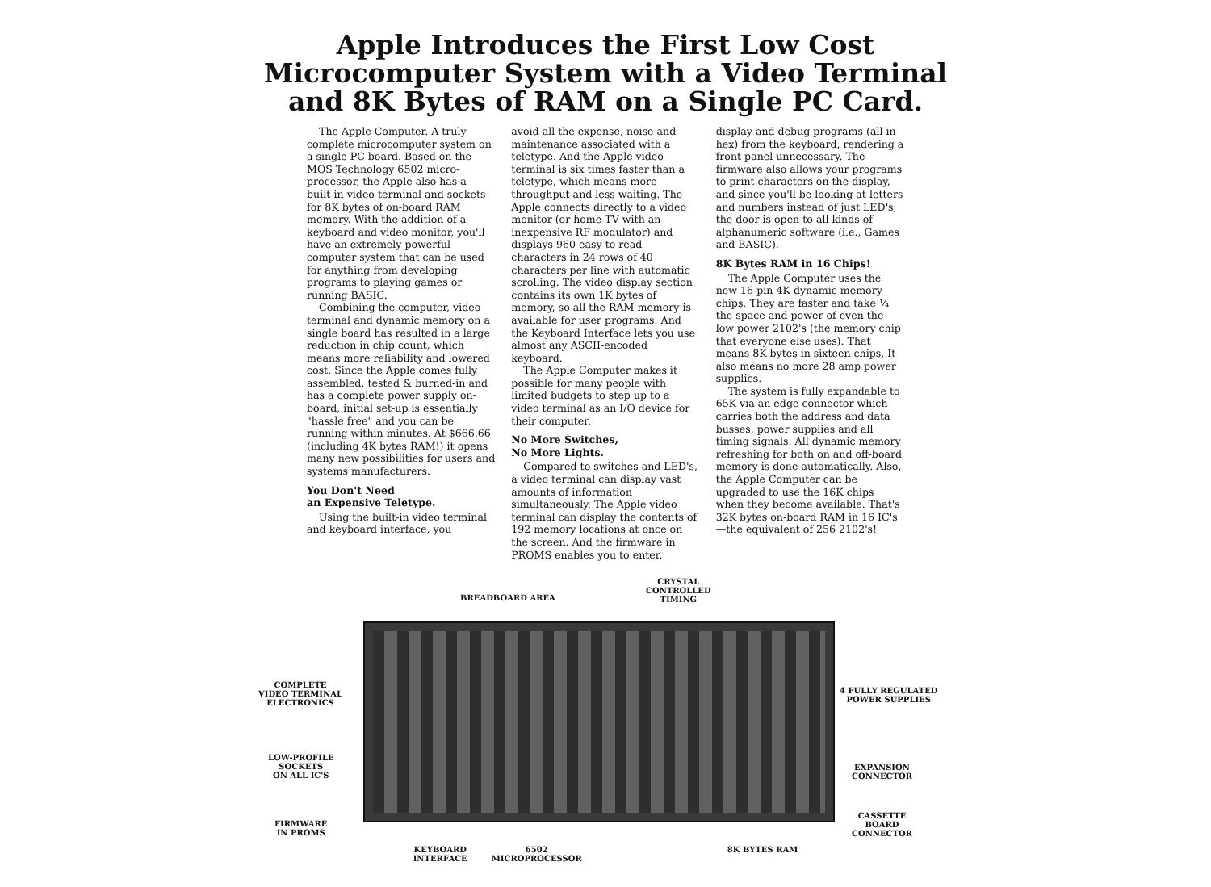Apple Introduces the First Low Cost
Microcomputer System with a Video Terminal
and 8K Bytes of RAM on a Single PC Card.
The Apple Computer. A truly complete microcomputer system on a single PC board. Based on the MOS Technology 6502 micro-processor, the Apple also has a built-in video terminal and sockets for 8K bytes of on-board RAM memory. With the addition of a keyboard and video monitor, you'll have an extremely powerful computer system that can be used for anything from developing programs to playing games or running BASIC.
Combining the computer, video terminal and dynamic memory on a single board has resulted in a large reduction in chip count, which means more reliability and lowered cost. Since the Apple comes fully assembled, tested & burned-in and has a complete power supply on-board, initial set-up is essentially "hassle free" and you can be running within minutes. At $666.66 (including 4K bytes RAM!) it opens many new possibilities for users and systems manufacturers.
You Don't Need
an Expensive Teletype.
Using the built-in video terminal and keyboard interface, you
avoid all the expense, noise and maintenance associated with a teletype. And the Apple video terminal is six times faster than a teletype, which means more throughput and less waiting. The Apple connects directly to a video monitor (or home TV with an inexpensive RF modulator) and displays 960 easy to read characters in 24 rows of 40 characters per line with automatic scrolling. The video display section contains its own 1K bytes of memory, so all the RAM memory is available for user programs. And the Keyboard Interface lets you use almost any ASCII-encoded keyboard.
The Apple Computer makes it possible for many people with limited budgets to step up to a video terminal as an I/O device for their computer.
No More Switches,
No More Lights.
Compared to switches and LED's, a video terminal can display vast amounts of information simultaneously. The Apple video terminal can display the contents of 192 memory locations at once on the screen. And the firmware in PROMS enables you to enter,
display and debug programs (all in hex) from the keyboard, rendering a front panel unnecessary. The firmware also allows your programs to print characters on the display, and since you'll be looking at letters and numbers instead of just LED's, the door is open to all kinds of alphanumeric software (i.e., Games and BASIC).
8K Bytes RAM in 16 Chips!
The Apple Computer uses the new 16-pin 4K dynamic memory chips. They are faster and take ¼ the space and power of even the low power 2102's (the memory chip that everyone else uses). That means 8K bytes in sixteen chips. It also means no more 28 amp power supplies.
The system is fully expandable to 65K via an edge connector which carries both the address and data busses, power supplies and all timing signals. All dynamic memory refreshing for both on and off-board memory is done automatically. Also, the Apple Computer can be upgraded to use the 16K chips when they become available. That's 32K bytes on-board RAM in 16 IC's —the equivalent of 256 2102's!
BREADBOARD AREA
CRYSTAL
CONTROLLED
TIMING
COMPLETE
VIDEO TERMINAL
ELECTRONICS
4 FULLY REGULATED
POWER SUPPLIES
LOW-PROFILE
SOCKETS
ON ALL IC'S
EXPANSION
CONNECTOR
FIRMWARE
IN PROMS
CASSETTE
BOARD
CONNECTOR
KEYBOARD
INTERFACE
6502
MICROPROCESSOR
8K BYTES RAM